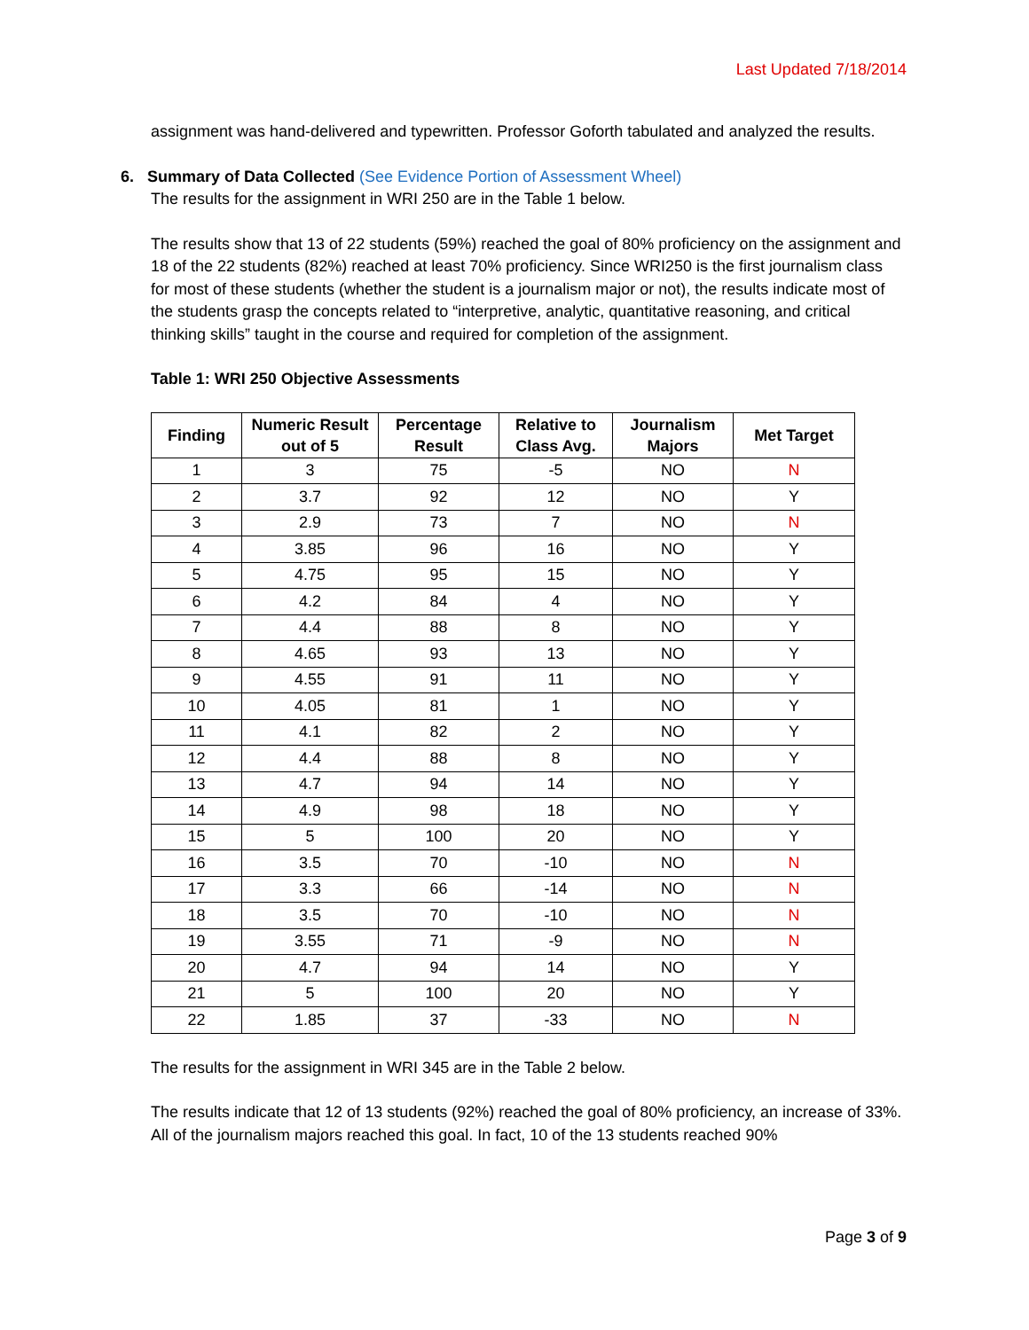Last Updated 7/18/2014
assignment was hand-delivered and typewritten. Professor Goforth tabulated and analyzed the results.
6. Summary of Data Collected (See Evidence Portion of Assessment Wheel)
The results for the assignment in WRI 250 are in the Table 1 below.
The results show that 13 of 22 students (59%) reached the goal of 80% proficiency on the assignment and 18 of the 22 students (82%) reached at least 70% proficiency. Since WRI250 is the first journalism class for most of these students (whether the student is a journalism major or not), the results indicate most of the students grasp the concepts related to “interpretive, analytic, quantitative reasoning, and critical thinking skills” taught in the course and required for completion of the assignment.
Table 1: WRI 250 Objective Assessments
| Finding | Numeric Result out of 5 | Percentage Result | Relative to Class Avg. | Journalism Majors | Met Target |
| --- | --- | --- | --- | --- | --- |
| 1 | 3 | 75 | -5 | NO | N |
| 2 | 3.7 | 92 | 12 | NO | Y |
| 3 | 2.9 | 73 | 7 | NO | N |
| 4 | 3.85 | 96 | 16 | NO | Y |
| 5 | 4.75 | 95 | 15 | NO | Y |
| 6 | 4.2 | 84 | 4 | NO | Y |
| 7 | 4.4 | 88 | 8 | NO | Y |
| 8 | 4.65 | 93 | 13 | NO | Y |
| 9 | 4.55 | 91 | 11 | NO | Y |
| 10 | 4.05 | 81 | 1 | NO | Y |
| 11 | 4.1 | 82 | 2 | NO | Y |
| 12 | 4.4 | 88 | 8 | NO | Y |
| 13 | 4.7 | 94 | 14 | NO | Y |
| 14 | 4.9 | 98 | 18 | NO | Y |
| 15 | 5 | 100 | 20 | NO | Y |
| 16 | 3.5 | 70 | -10 | NO | N |
| 17 | 3.3 | 66 | -14 | NO | N |
| 18 | 3.5 | 70 | -10 | NO | N |
| 19 | 3.55 | 71 | -9 | NO | N |
| 20 | 4.7 | 94 | 14 | NO | Y |
| 21 | 5 | 100 | 20 | NO | Y |
| 22 | 1.85 | 37 | -33 | NO | N |
The results for the assignment in WRI 345 are in the Table 2 below.
The results indicate that 12 of 13 students (92%) reached the goal of 80% proficiency, an increase of 33%. All of the journalism majors reached this goal. In fact, 10 of the 13 students reached 90%
Page 3 of 9